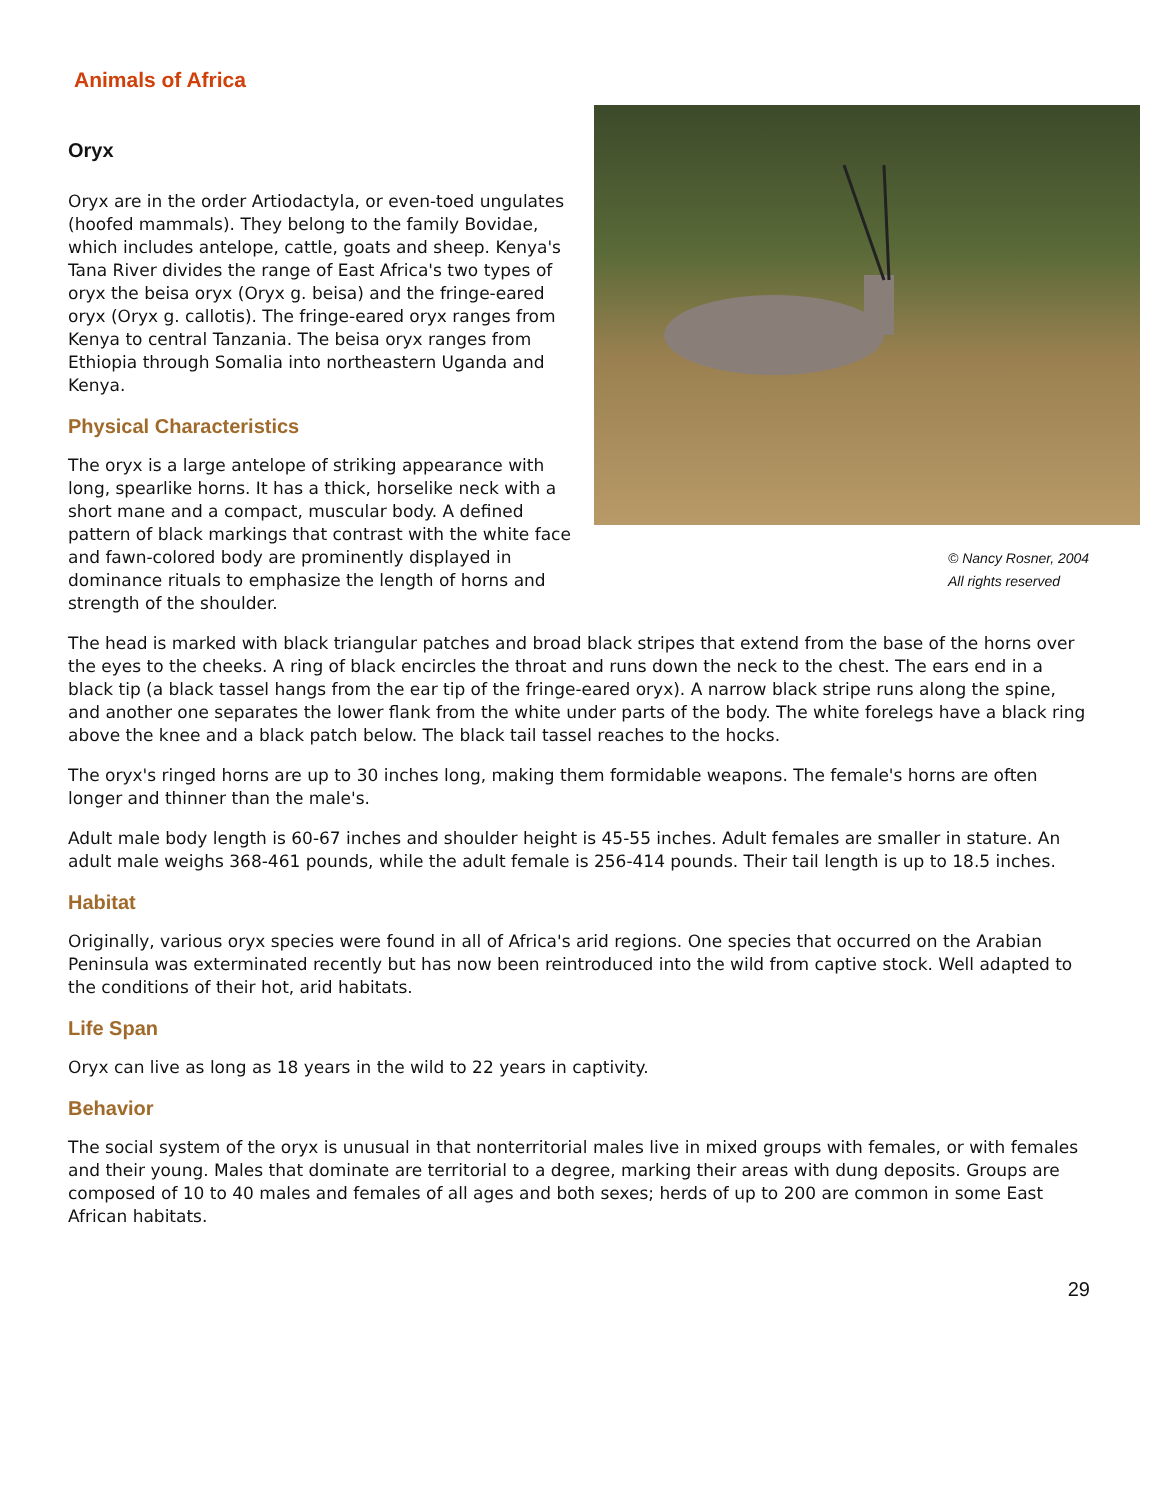Animals of Africa
© Nancy Rosner, 2004
All rights reserved
Oryx
Oryx are in the order Artiodactyla, or even-toed ungulates (hoofed mammals). They belong to the family Bovidae, which includes antelope, cattle, goats and sheep. Kenya's Tana River divides the range of East Africa's two types of oryx the beisa oryx (Oryx g. beisa) and the fringe-eared oryx (Oryx g. callotis). The fringe-eared oryx ranges from Kenya to central Tanzania. The beisa oryx ranges from Ethiopia through Somalia into northeastern Uganda and Kenya.
Physical Characteristics
The oryx is a large antelope of striking appearance with long, spearlike horns. It has a thick, horselike neck with a short mane and a compact, muscular body. A defined pattern of black markings that contrast with the white face and fawn-colored body are prominently displayed in dominance rituals to emphasize the length of horns and strength of the shoulder.
The head is marked with black triangular patches and broad black stripes that extend from the base of the horns over the eyes to the cheeks. A ring of black encircles the throat and runs down the neck to the chest. The ears end in a black tip (a black tassel hangs from the ear tip of the fringe-eared oryx). A narrow black stripe runs along the spine, and another one separates the lower flank from the white under parts of the body. The white forelegs have a black ring above the knee and a black patch below. The black tail tassel reaches to the hocks.
The oryx's ringed horns are up to 30 inches long, making them formidable weapons. The female's horns are often longer and thinner than the male's.
Adult male body length is 60-67 inches and shoulder height is 45-55 inches. Adult females are smaller in stature. An adult male weighs 368-461 pounds, while the adult female is 256-414 pounds. Their tail length is up to 18.5 inches.
Habitat
Originally, various oryx species were found in all of Africa's arid regions. One species that occurred on the Arabian Peninsula was exterminated recently but has now been reintroduced into the wild from captive stock. Well adapted to the conditions of their hot, arid habitats.
Life Span
Oryx can live as long as 18 years in the wild to 22 years in captivity.
Behavior
The social system of the oryx is unusual in that nonterritorial males live in mixed groups with females, or with females and their young. Males that dominate are territorial to a degree, marking their areas with dung deposits. Groups are composed of 10 to 40 males and females of all ages and both sexes; herds of up to 200 are common in some East African habitats.
29